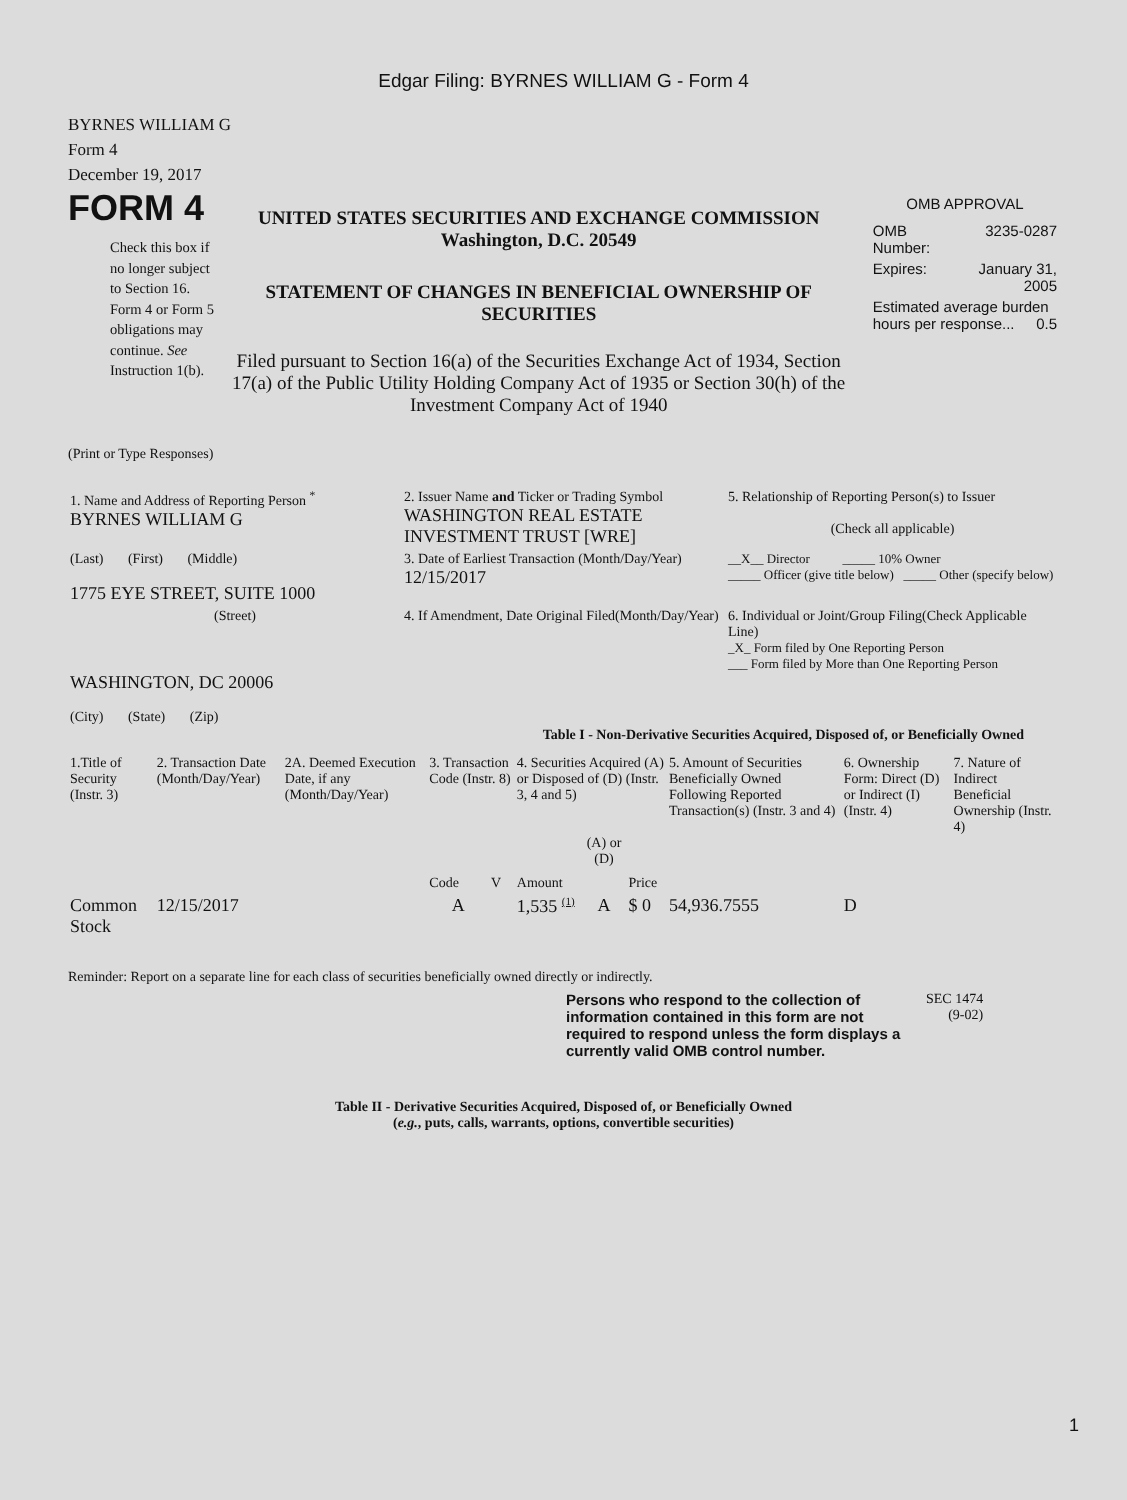Edgar Filing: BYRNES WILLIAM G - Form 4
BYRNES WILLIAM G
Form 4
December 19, 2017
FORM 4
Check this box if no longer subject to Section 16. Form 4 or Form 5 obligations may continue. See Instruction 1(b).
UNITED STATES SECURITIES AND EXCHANGE COMMISSION
Washington, D.C. 20549
STATEMENT OF CHANGES IN BENEFICIAL OWNERSHIP OF SECURITIES
Filed pursuant to Section 16(a) of the Securities Exchange Act of 1934, Section 17(a) of the Public Utility Holding Company Act of 1935 or Section 30(h) of the Investment Company Act of 1940
OMB APPROVAL
| OMB Number: | 3235-0287 |
| Expires: | January 31, 2005 |
| Estimated average burden hours per response... 0.5 | |
(Print or Type Responses)
| 1. Name and Address of Reporting Person <sup>*</sup> BYRNES WILLIAM G | 2. Issuer Name and Ticker or Trading Symbol WASHINGTON REAL ESTATE INVESTMENT TRUST [WRE] | 5. Relationship of Reporting Person(s) to Issuer (Check all applicable) |
| (Last) (First) (Middle) 1775 EYE STREET, SUITE 1000 | 3. Date of Earliest Transaction (Month/Day/Year) 12/15/2017 | __X__ Director _____ 10% Owner _____ Officer (give title below) _____ Other (specify below) |
| (Street) WASHINGTON, DC 20006 (City) (State) (Zip) | 4. If Amendment, Date Original Filed(Month/Day/Year) | 6. Individual or Joint/Group Filing(Check Applicable Line) _X_ Form filed by One Reporting Person ___ Form filed by More than One Reporting Person |
Table I - Non-Derivative Securities Acquired, Disposed of, or Beneficially Owned
| 1.Title of Security (Instr. 3) | 2. Transaction Date (Month/Day/Year) | 2A. Deemed Execution Date, if any (Month/Day/Year) | 3. Transaction Code (Instr. 8) | | 4. Securities Acquired (A) or Disposed of (D) (Instr. 3, 4 and 5) | | | 5. Amount of Securities Beneficially Owned Following Reported Transaction(s) (Instr. 3 and 4) | 6. Ownership Form: Direct (D) or Indirect (I) (Instr. 4) | 7. Nature of Indirect Beneficial Ownership (Instr. 4) |
| | | | Code | V | Amount | (A) or (D) | Price | | | |
| Common Stock | 12/15/2017 | | A | | 1,535 <sup>(1)</sup> | A | $ 0 | 54,936.7555 | D | |
Reminder: Report on a separate line for each class of securities beneficially owned directly or indirectly.
Persons who respond to the collection of information contained in this form are not required to respond unless the form displays a currently valid OMB control number.
SEC 1474
(9-02)
Table II - Derivative Securities Acquired, Disposed of, or Beneficially Owned
(e.g., puts, calls, warrants, options, convertible securities)
1